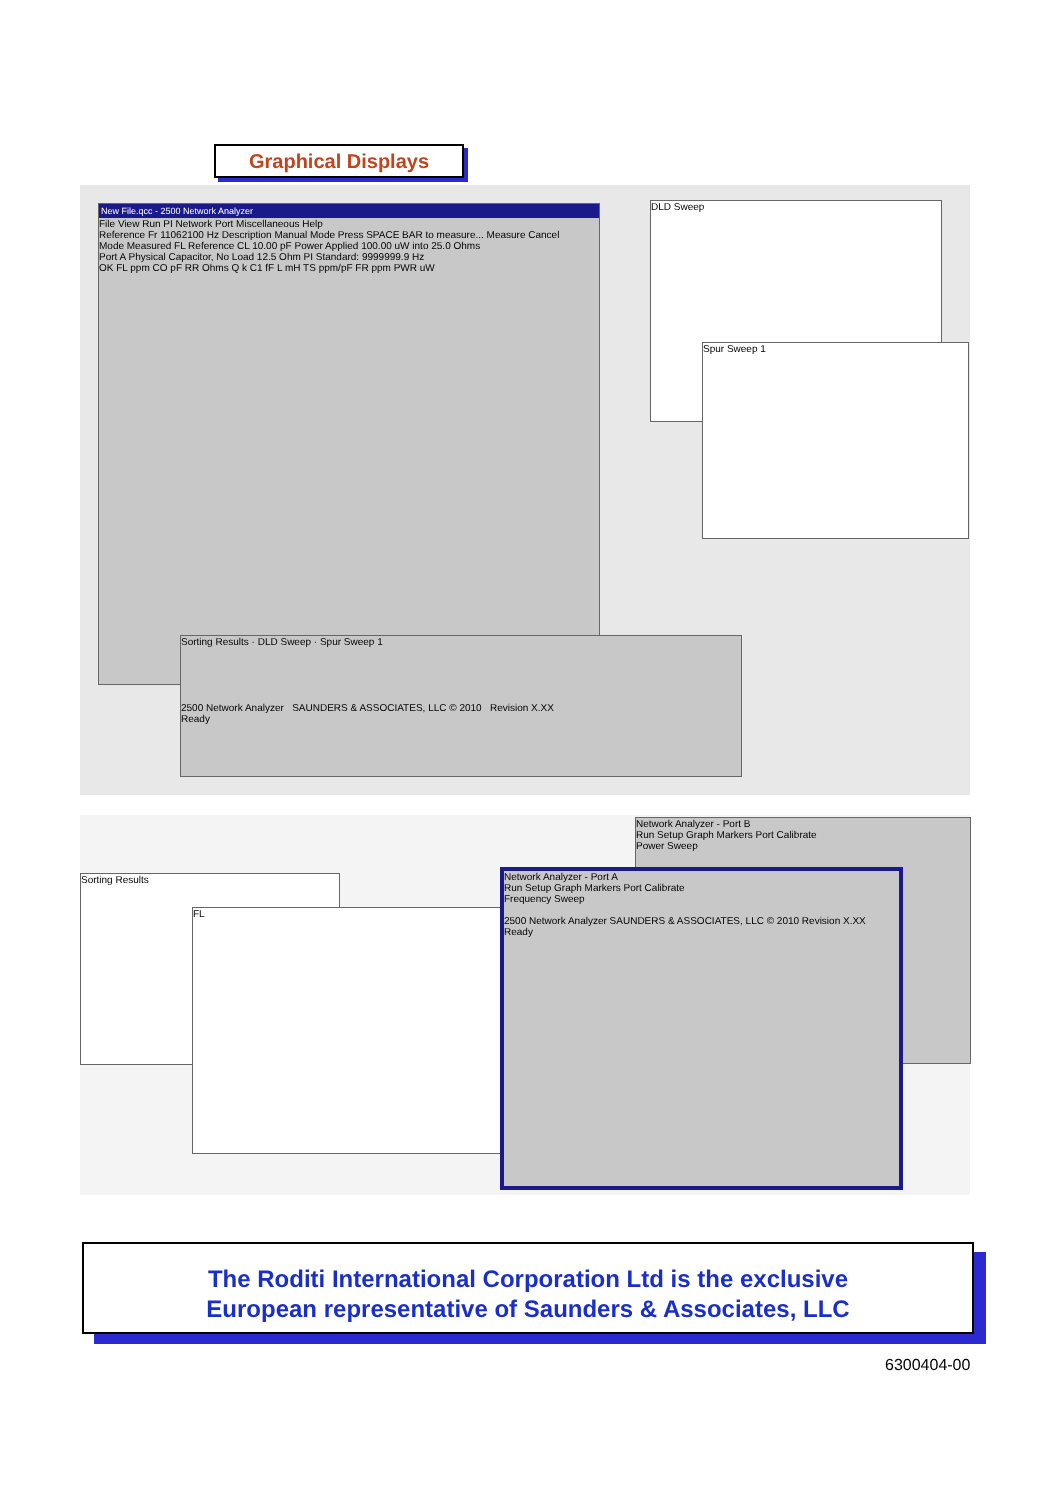Graphical Displays
New File.qcc - 2500 Network Analyzer
File View Run PI Network Port Miscellaneous Help
Reference Fr 11062100 Hz Description Manual Mode Press SPACE BAR to measure... Measure Cancel
Mode Measured FL Reference CL 10.00 pF Power Applied 100.00 uW into 25.0 Ohms
Port A Physical Capacitor, No Load 12.5 Ohm PI Standard: 9999999.9 Hz
OK FL ppm CO pF RR Ohms Q k C1 fF L mH TS ppm/pF FR ppm PWR uW
DLD Sweep
Spur Sweep 1
Sorting Results · DLD Sweep · Spur Sweep 1
2500 Network Analyzer SAUNDERS & ASSOCIATES, LLC © 2010 Revision X.XX
Ready
Sorting Results
FL
Network Analyzer - Port B
Run Setup Graph Markers Port Calibrate
Power Sweep
Network Analyzer - Port A
Run Setup Graph Markers Port Calibrate
Frequency Sweep
2500 Network Analyzer SAUNDERS & ASSOCIATES, LLC © 2010 Revision X.XX
Ready
The Roditi International Corporation Ltd is the exclusive
European representative of Saunders & Associates, LLC
6300404-00